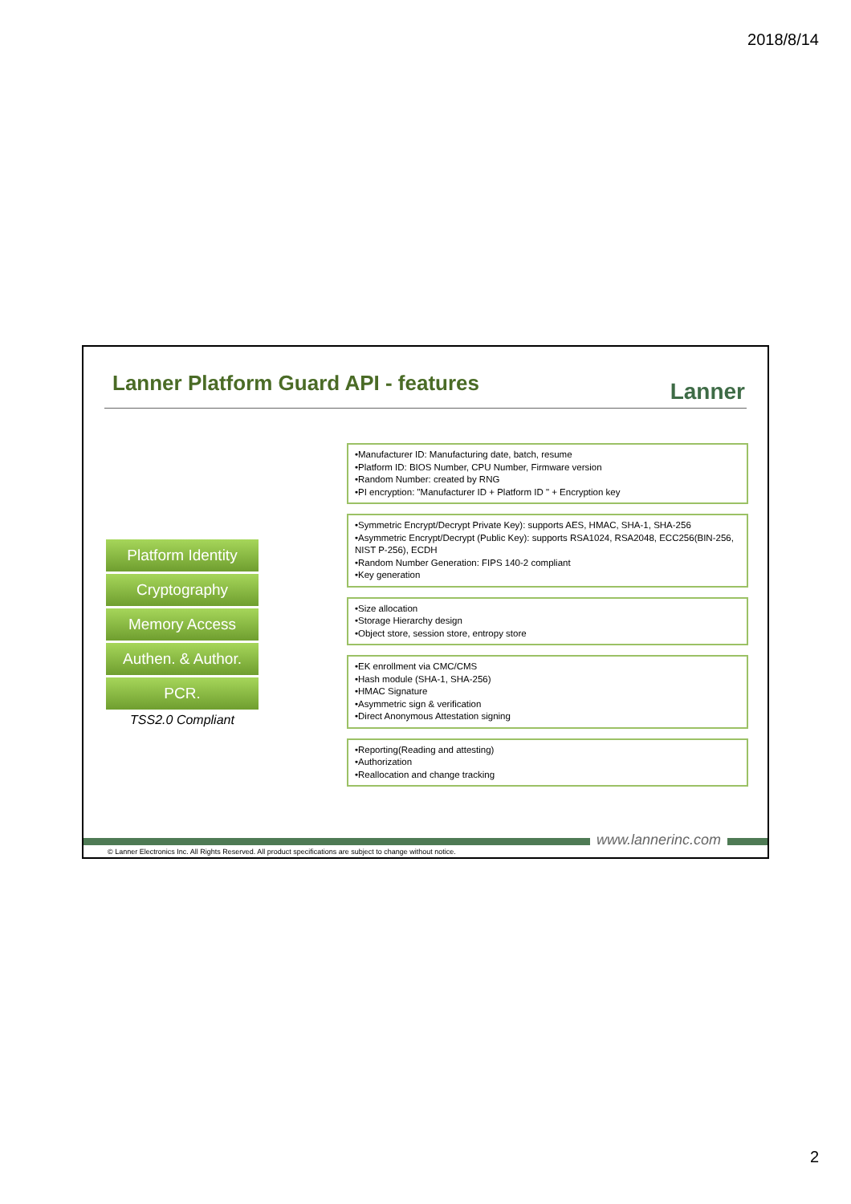2018/8/14
Lanner Platform Guard API - features
Lanner
Platform Identity
Cryptography
Memory Access
Authen. & Author.
PCR.
TSS2.0 Compliant
•Manufacturer ID: Manufacturing date, batch, resume
•Platform ID: BIOS Number, CPU Number, Firmware version
•Random Number: created by RNG
•PI encryption: "Manufacturer ID + Platform ID " + Encryption key
•Symmetric Encrypt/Decrypt Private Key): supports AES, HMAC, SHA-1, SHA-256
•Asymmetric Encrypt/Decrypt (Public Key): supports RSA1024, RSA2048, ECC256(BIN-256, NIST P-256), ECDH
•Random Number Generation: FIPS 140-2 compliant
•Key generation
•Size allocation
•Storage Hierarchy design
•Object store, session store, entropy store
•EK enrollment via CMC/CMS
•Hash module (SHA-1, SHA-256)
•HMAC Signature
•Asymmetric sign & verification
•Direct Anonymous Attestation signing
•Reporting(Reading and attesting)
•Authorization
•Reallocation and change tracking
www.lannerinc.com
© Lanner Electronics Inc. All Rights Reserved. All product specifications are subject to change without notice.
2